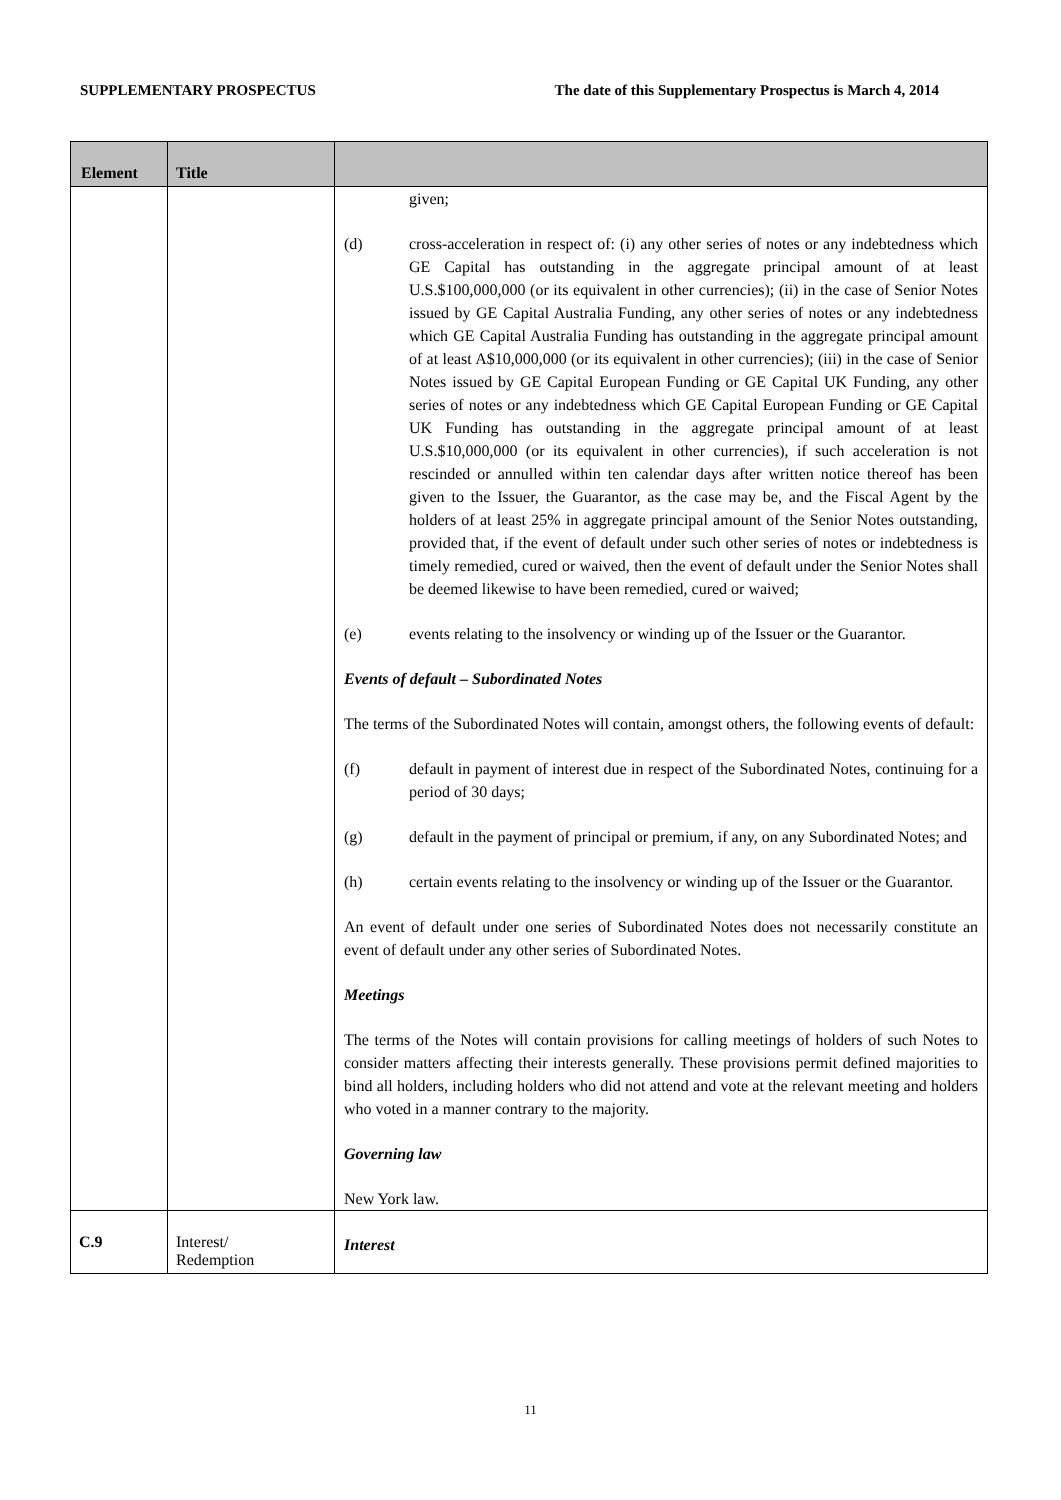SUPPLEMENTARY PROSPECTUS The date of this Supplementary Prospectus is March 4, 2014
| Element | Title | |
| --- | --- | --- |
| | | given; (d) cross-acceleration in respect of: (i) any other series of notes or any indebtedness which GE Capital has outstanding in the aggregate principal amount of at least U.S.$100,000,000 (or its equivalent in other currencies); (ii) in the case of Senior Notes issued by GE Capital Australia Funding, any other series of notes or any indebtedness which GE Capital Australia Funding has outstanding in the aggregate principal amount of at least A$10,000,000 (or its equivalent in other currencies); (iii) in the case of Senior Notes issued by GE Capital European Funding or GE Capital UK Funding, any other series of notes or any indebtedness which GE Capital European Funding or GE Capital UK Funding has outstanding in the aggregate principal amount of at least U.S.$10,000,000 (or its equivalent in other currencies), if such acceleration is not rescinded or annulled within ten calendar days after written notice thereof has been given to the Issuer, the Guarantor, as the case may be, and the Fiscal Agent by the holders of at least 25% in aggregate principal amount of the Senior Notes outstanding, provided that, if the event of default under such other series of notes or indebtedness is timely remedied, cured or waived, then the event of default under the Senior Notes shall be deemed likewise to have been remedied, cured or waived; (e) events relating to the insolvency or winding up of the Issuer or the Guarantor. Events of default – Subordinated Notes The terms of the Subordinated Notes will contain, amongst others, the following events of default: (f) default in payment of interest due in respect of the Subordinated Notes, continuing for a period of 30 days; (g) default in the payment of principal or premium, if any, on any Subordinated Notes; and (h) certain events relating to the insolvency or winding up of the Issuer or the Guarantor. An event of default under one series of Subordinated Notes does not necessarily constitute an event of default under any other series of Subordinated Notes. Meetings The terms of the Notes will contain provisions for calling meetings of holders of such Notes to consider matters affecting their interests generally. These provisions permit defined majorities to bind all holders, including holders who did not attend and vote at the relevant meeting and holders who voted in a manner contrary to the majority. Governing law New York law. |
| C.9 | Interest/ Redemption | Interest |
11